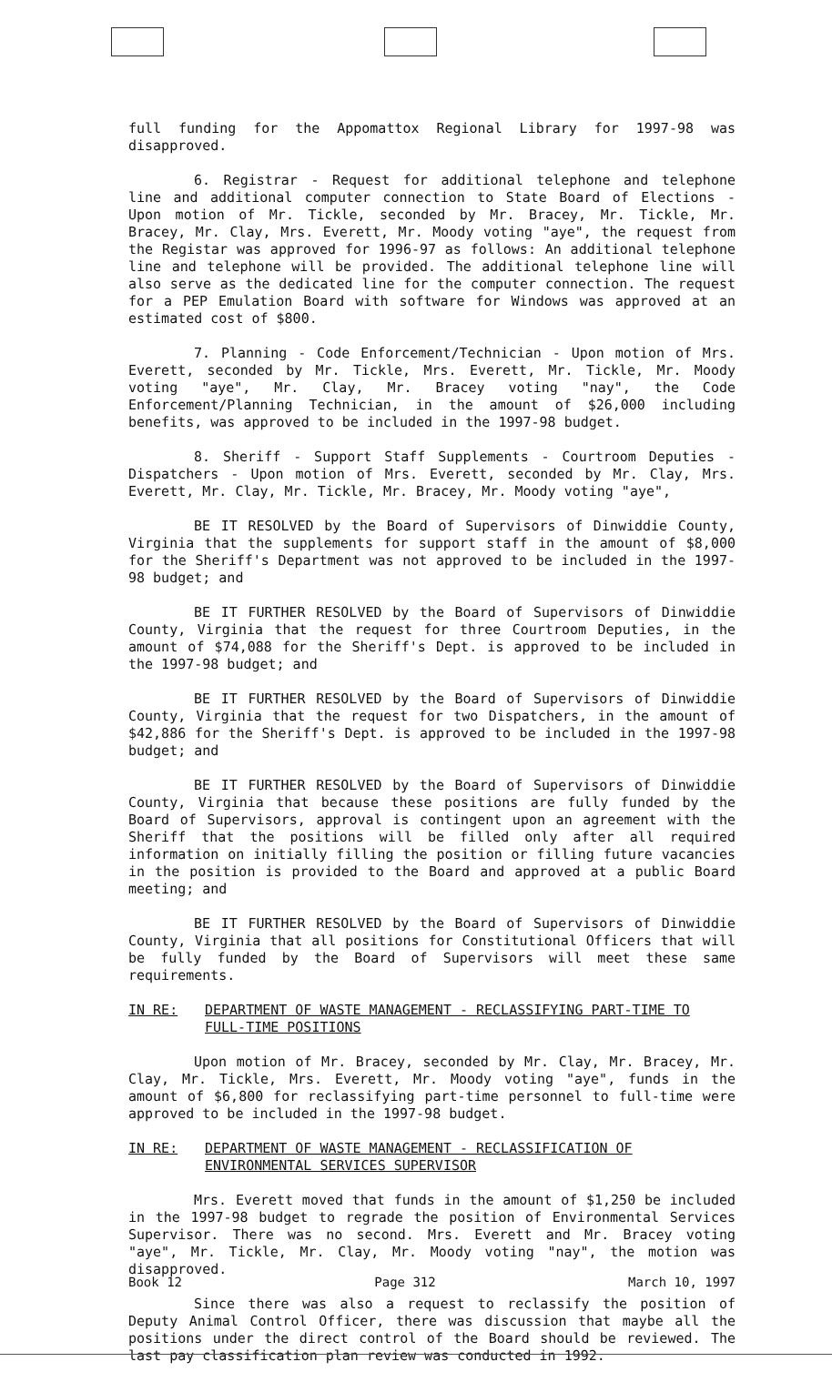full funding for the Appomattox Regional Library for 1997-98 was disapproved.
6. Registrar - Request for additional telephone and telephone line and additional computer connection to State Board of Elections - Upon motion of Mr. Tickle, seconded by Mr. Bracey, Mr. Tickle, Mr. Bracey, Mr. Clay, Mrs. Everett, Mr. Moody voting "aye", the request from the Registar was approved for 1996-97 as follows: An additional telephone line and telephone will be provided. The additional telephone line will also serve as the dedicated line for the computer connection. The request for a PEP Emulation Board with software for Windows was approved at an estimated cost of $800.
7. Planning - Code Enforcement/Technician - Upon motion of Mrs. Everett, seconded by Mr. Tickle, Mrs. Everett, Mr. Tickle, Mr. Moody voting "aye", Mr. Clay, Mr. Bracey voting "nay", the Code Enforcement/Planning Technician, in the amount of $26,000 including benefits, was approved to be included in the 1997-98 budget.
8. Sheriff - Support Staff Supplements - Courtroom Deputies - Dispatchers - Upon motion of Mrs. Everett, seconded by Mr. Clay, Mrs. Everett, Mr. Clay, Mr. Tickle, Mr. Bracey, Mr. Moody voting "aye",
BE IT RESOLVED by the Board of Supervisors of Dinwiddie County, Virginia that the supplements for support staff in the amount of $8,000 for the Sheriff's Department was not approved to be included in the 1997-98 budget; and
BE IT FURTHER RESOLVED by the Board of Supervisors of Dinwiddie County, Virginia that the request for three Courtroom Deputies, in the amount of $74,088 for the Sheriff's Dept. is approved to be included in the 1997-98 budget; and
BE IT FURTHER RESOLVED by the Board of Supervisors of Dinwiddie County, Virginia that the request for two Dispatchers, in the amount of $42,886 for the Sheriff's Dept. is approved to be included in the 1997-98 budget; and
BE IT FURTHER RESOLVED by the Board of Supervisors of Dinwiddie County, Virginia that because these positions are fully funded by the Board of Supervisors, approval is contingent upon an agreement with the Sheriff that the positions will be filled only after all required information on initially filling the position or filling future vacancies in the position is provided to the Board and approved at a public Board meeting; and
BE IT FURTHER RESOLVED by the Board of Supervisors of Dinwiddie County, Virginia that all positions for Constitutional Officers that will be fully funded by the Board of Supervisors will meet these same requirements.
IN RE: DEPARTMENT OF WASTE MANAGEMENT - RECLASSIFYING PART-TIME TO FULL-TIME POSITIONS
Upon motion of Mr. Bracey, seconded by Mr. Clay, Mr. Bracey, Mr. Clay, Mr. Tickle, Mrs. Everett, Mr. Moody voting "aye", funds in the amount of $6,800 for reclassifying part-time personnel to full-time were approved to be included in the 1997-98 budget.
IN RE: DEPARTMENT OF WASTE MANAGEMENT - RECLASSIFICATION OF ENVIRONMENTAL SERVICES SUPERVISOR
Mrs. Everett moved that funds in the amount of $1,250 be included in the 1997-98 budget to regrade the position of Environmental Services Supervisor. There was no second. Mrs. Everett and Mr. Bracey voting "aye", Mr. Tickle, Mr. Clay, Mr. Moody voting "nay", the motion was disapproved.
Since there was also a request to reclassify the position of Deputy Animal Control Officer, there was discussion that maybe all the positions under the direct control of the Board should be reviewed. The last pay classification plan review was conducted in 1992.
Book 12 Page 312 March 10, 1997